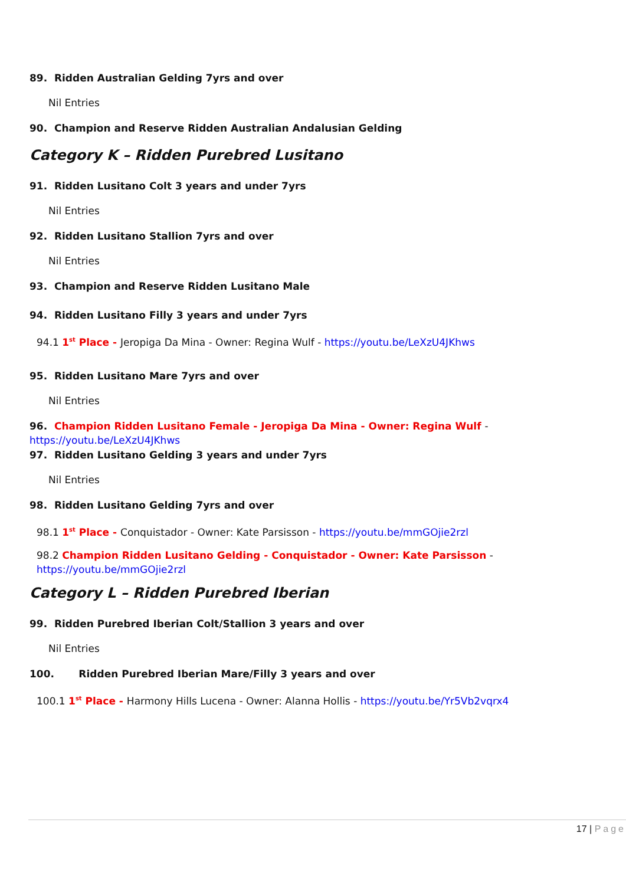89. Ridden Australian Gelding 7yrs and over
Nil Entries
90. Champion and Reserve Ridden Australian Andalusian Gelding
Category K – Ridden Purebred Lusitano
91. Ridden Lusitano Colt 3 years and under 7yrs
Nil Entries
92. Ridden Lusitano Stallion 7yrs and over
Nil Entries
93. Champion and Reserve Ridden Lusitano Male
94. Ridden Lusitano Filly 3 years and under 7yrs
94.1 1<sup>st</sup> Place - Jeropiga Da Mina - Owner: Regina Wulf - https://youtu.be/LeXzU4JKhws
95. Ridden Lusitano Mare 7yrs and over
Nil Entries
96. Champion Ridden Lusitano Female - Jeropiga Da Mina - Owner: Regina Wulf - https://youtu.be/LeXzU4JKhws
97. Ridden Lusitano Gelding 3 years and under 7yrs
Nil Entries
98. Ridden Lusitano Gelding 7yrs and over
98.1 1<sup>st</sup> Place - Conquistador - Owner: Kate Parsisson - https://youtu.be/mmGOjie2rzl
98.2 Champion Ridden Lusitano Gelding - Conquistador - Owner: Kate Parsisson - https://youtu.be/mmGOjie2rzl
Category L – Ridden Purebred Iberian
99. Ridden Purebred Iberian Colt/Stallion 3 years and over
Nil Entries
100. Ridden Purebred Iberian Mare/Filly 3 years and over
100.1 1<sup>st</sup> Place - Harmony Hills Lucena - Owner: Alanna Hollis - https://youtu.be/Yr5Vb2vqrx4
17 | Page